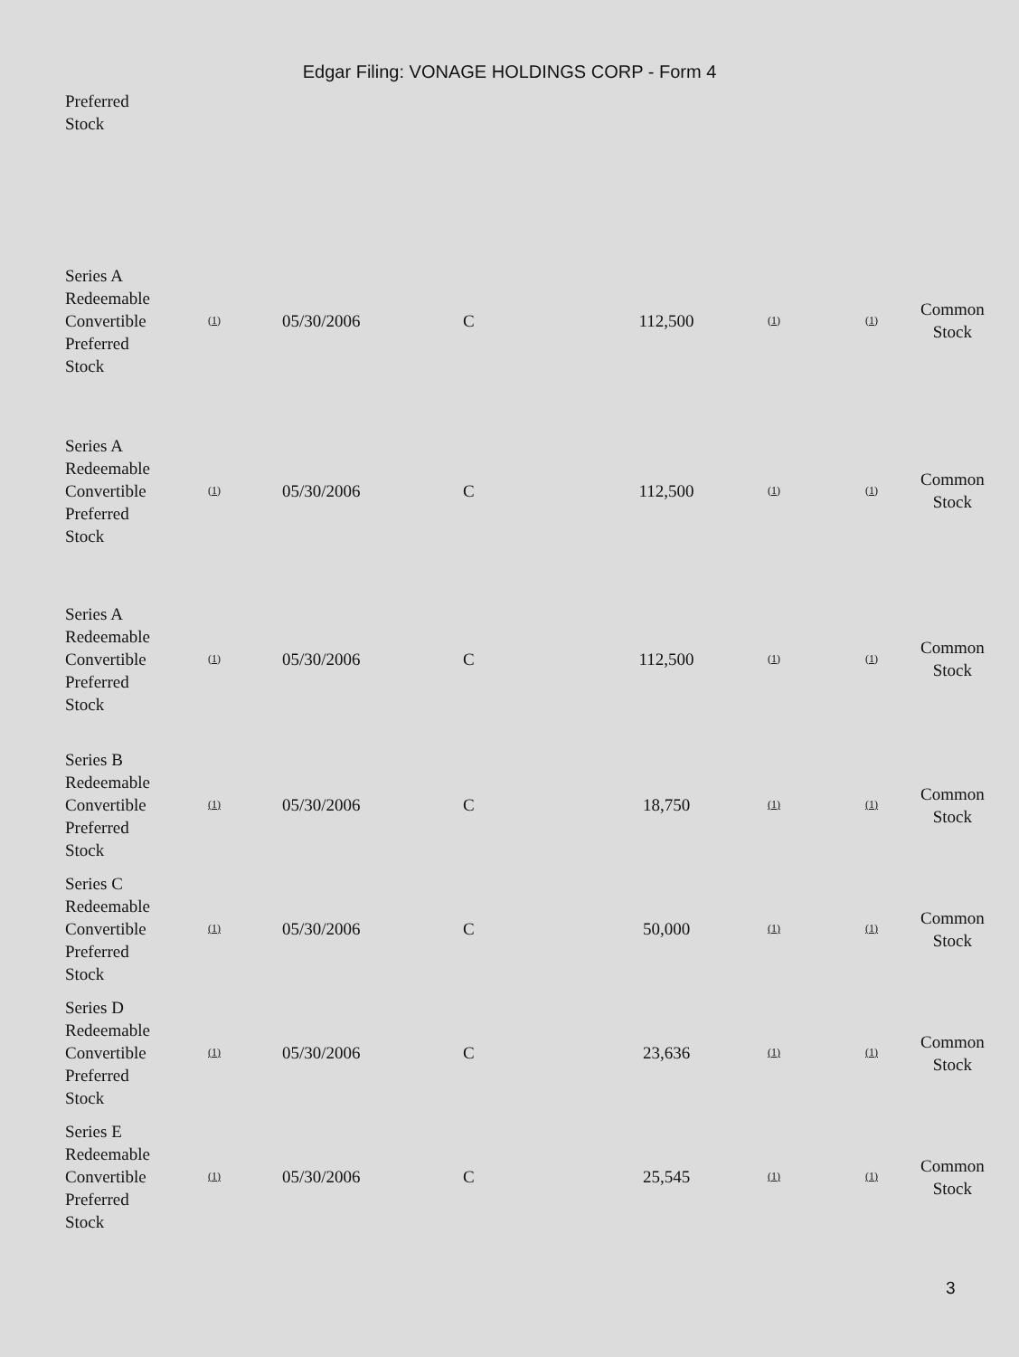Edgar Filing: VONAGE HOLDINGS CORP - Form 4
| Preferred Stock | | | | | | | |
| Series A Redeemable Convertible Preferred Stock | (1) | 05/30/2006 | C | 112,500 | (1) | (1) | Common Stock |
| Series A Redeemable Convertible Preferred Stock | (1) | 05/30/2006 | C | 112,500 | (1) | (1) | Common Stock |
| Series A Redeemable Convertible Preferred Stock | (1) | 05/30/2006 | C | 112,500 | (1) | (1) | Common Stock |
| Series B Redeemable Convertible Preferred Stock | (1) | 05/30/2006 | C | 18,750 | (1) | (1) | Common Stock |
| Series C Redeemable Convertible Preferred Stock | (1) | 05/30/2006 | C | 50,000 | (1) | (1) | Common Stock |
| Series D Redeemable Convertible Preferred Stock | (1) | 05/30/2006 | C | 23,636 | (1) | (1) | Common Stock |
| Series E Redeemable Convertible Preferred Stock | (1) | 05/30/2006 | C | 25,545 | (1) | (1) | Common Stock |
3